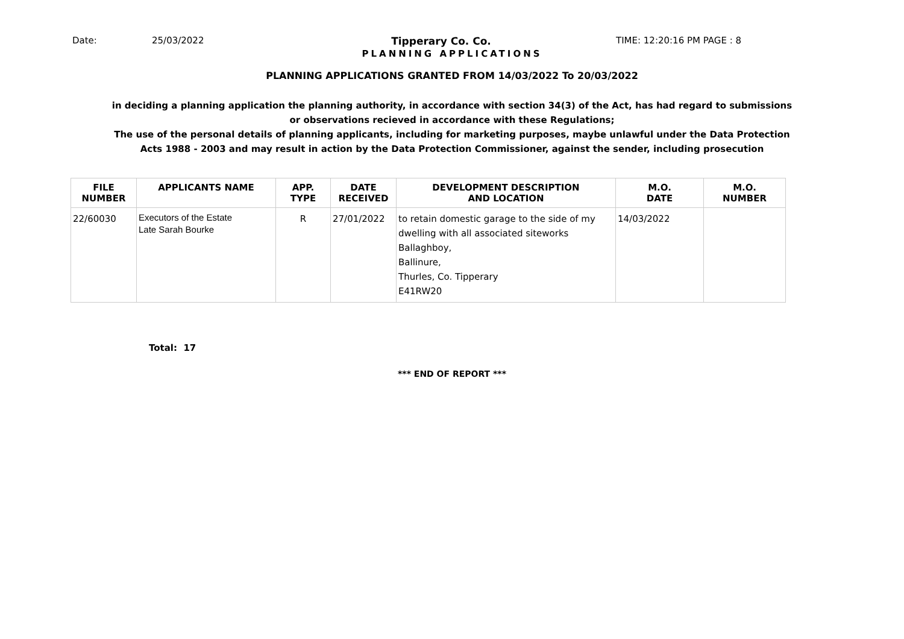Date: 25/03/2022 Tipperary Co. Co. TIME: 12:20:16 PM PAGE : 8
PLANNING APPLICATIONS
PLANNING APPLICATIONS GRANTED FROM 14/03/2022 To 20/03/2022
in deciding a planning application the planning authority, in accordance with section 34(3) of the Act, has had regard to submissions
or observations recieved in accordance with these Regulations;
The use of the personal details of planning applicants, including for marketing purposes, maybe unlawful under the Data Protection
Acts 1988 - 2003 and may result in action by the Data Protection Commissioner, against the sender, including prosecution
| FILE NUMBER | APPLICANTS NAME | APP. TYPE | DATE RECEIVED | DEVELOPMENT DESCRIPTION AND LOCATION | M.O. DATE | M.O. NUMBER |
| --- | --- | --- | --- | --- | --- | --- |
| 22/60030 | Executors of the Estate Late Sarah Bourke | R | 27/01/2022 | to retain domestic garage to the side of my dwelling with all associated siteworks Ballaghboy, Ballinure, Thurles, Co. Tipperary E41RW20 | 14/03/2022 | |
Total: 17
*** END OF REPORT ***